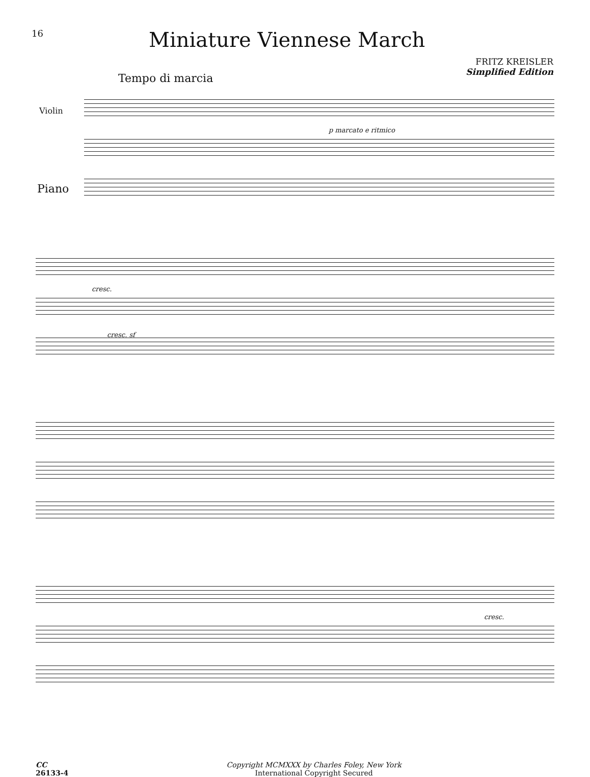16
Miniature Viennese March
FRITZ KREISLER
Simplified Edition
Tempo di marcia
Violin
Piano
p marcato e ritmico
cresc.
cresc. sf
cresc.
CC
26133-4
Copyright MCMXXX by Charles Foley, New York
International Copyright Secured